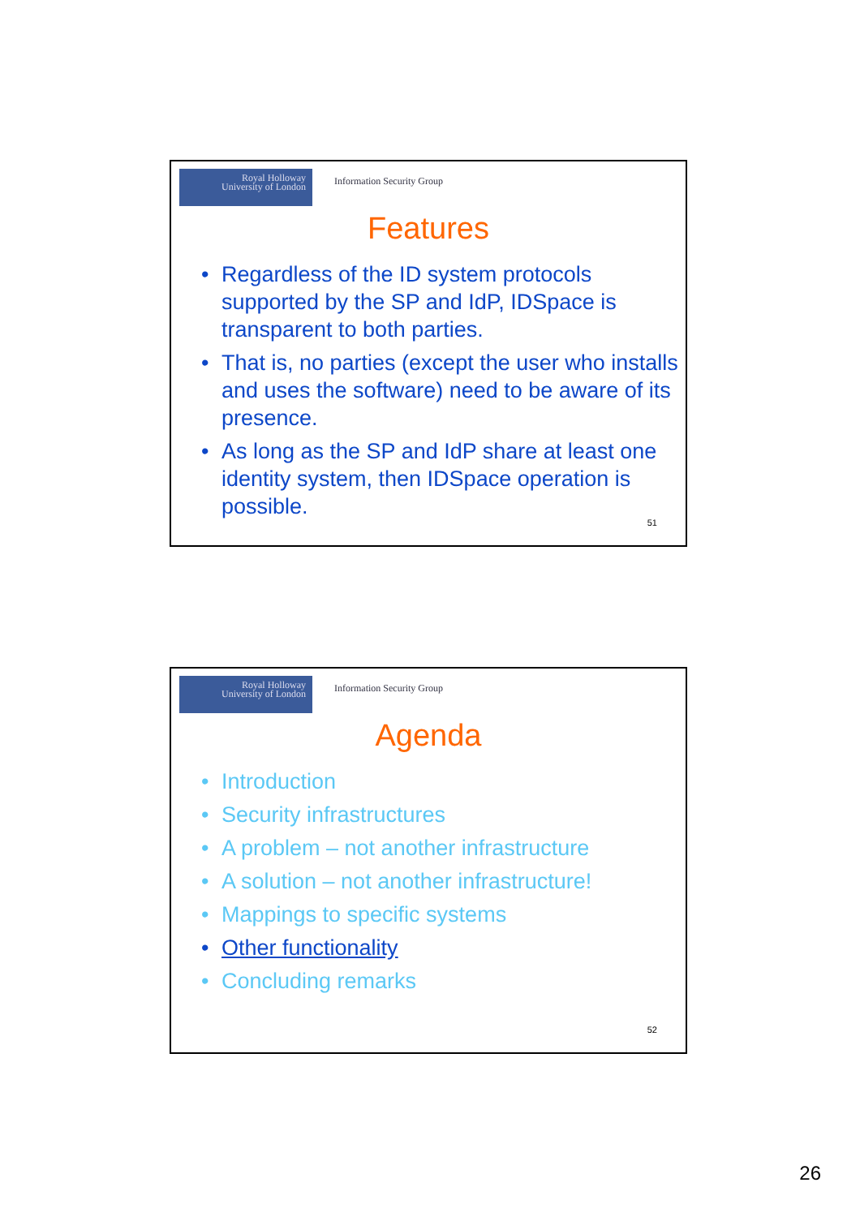Royal Holloway
University of London
Information Security Group
Features
• Regardless of the ID system protocols supported by the SP and IdP, IDSpace is transparent to both parties.
• That is, no parties (except the user who installs and uses the software) need to be aware of its presence.
• As long as the SP and IdP share at least one identity system, then IDSpace operation is possible.
51
Royal Holloway
University of London
Information Security Group
Agenda
• Introduction
• Security infrastructures
• A problem – not another infrastructure
• A solution – not another infrastructure!
• Mappings to specific systems
• Other functionality
• Concluding remarks
52
26